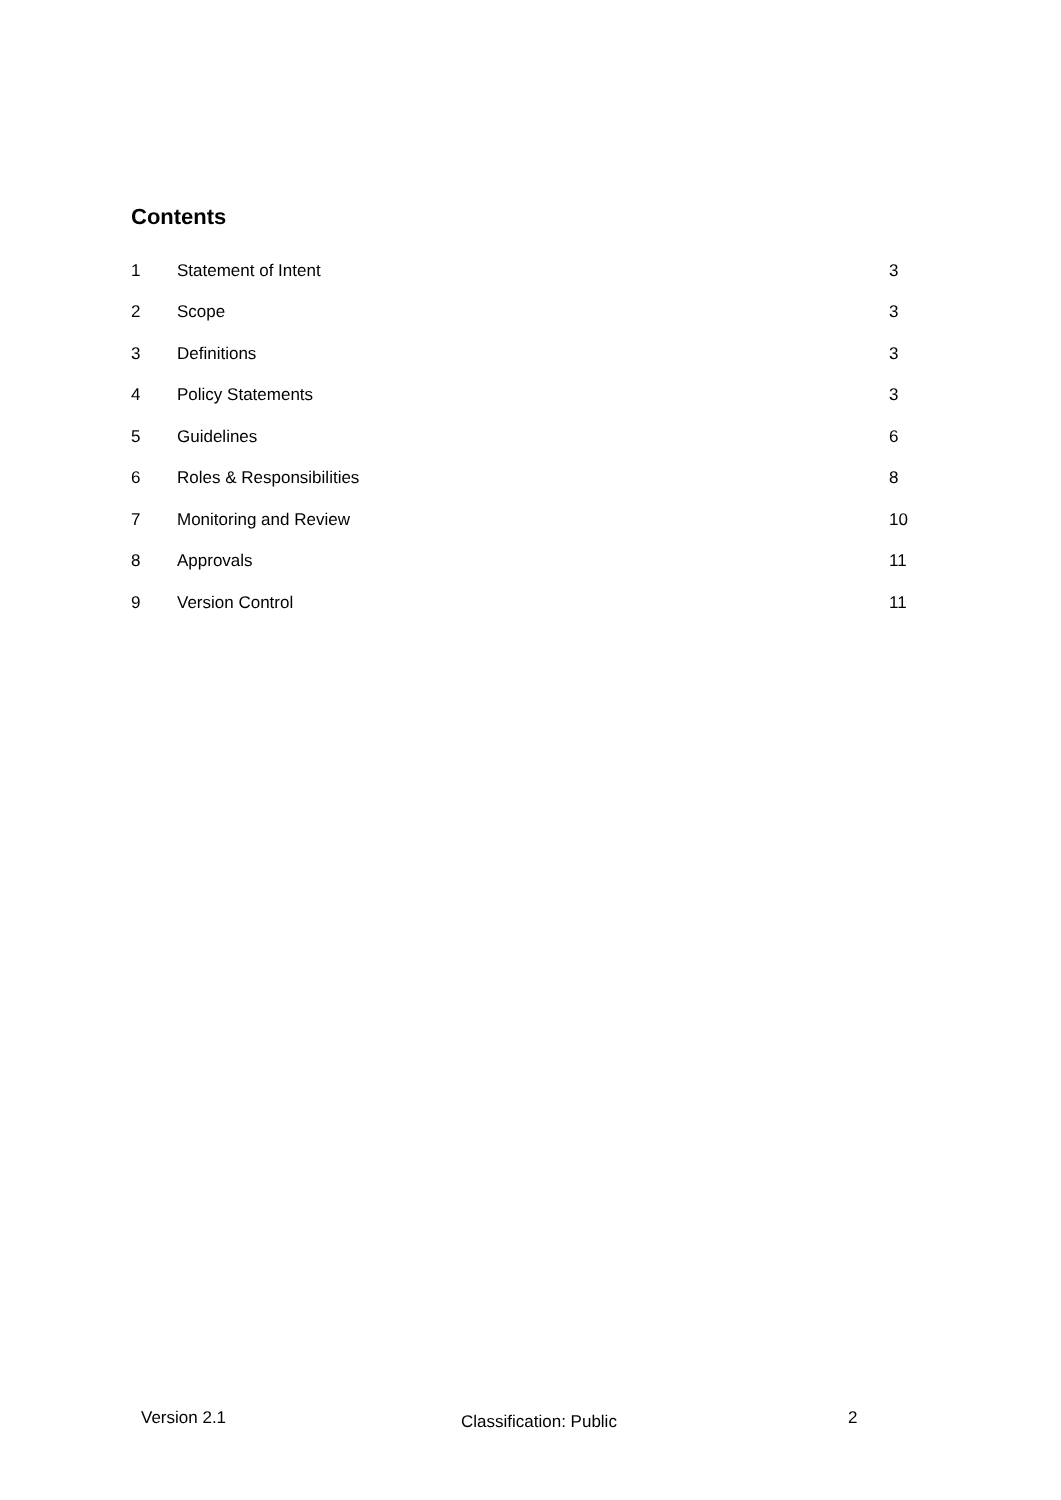Contents
| 1 | Statement of Intent | 3 |
| 2 | Scope | 3 |
| 3 | Definitions | 3 |
| 4 | Policy Statements | 3 |
| 5 | Guidelines | 6 |
| 6 | Roles & Responsibilities | 8 |
| 7 | Monitoring and Review | 10 |
| 8 | Approvals | 11 |
| 9 | Version Control | 11 |
Version 2.1 Classification: Public 2